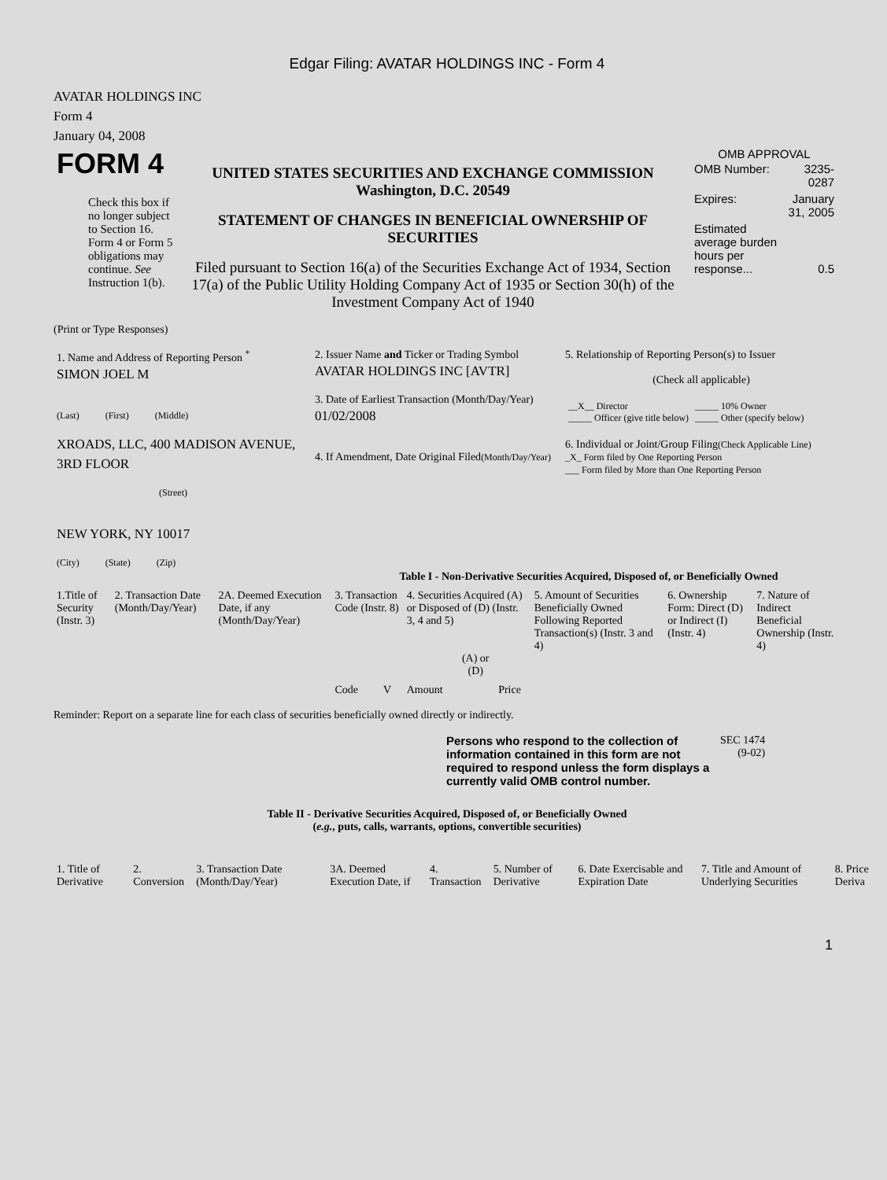Edgar Filing: AVATAR HOLDINGS INC - Form 4
AVATAR HOLDINGS INC
Form 4
January 04, 2008
| FORM 4 Check this box if no longer subject to Section 16. Form 4 or Form 5 obligations may continue. See Instruction 1(b). | UNITED STATES SECURITIES AND EXCHANGE COMMISSION Washington, D.C. 20549 STATEMENT OF CHANGES IN BENEFICIAL OWNERSHIP OF SECURITIES Filed pursuant to Section 16(a) of the Securities Exchange Act of 1934, Section 17(a) of the Public Utility Holding Company Act of 1935 or Section 30(h) of the Investment Company Act of 1940 | OMB APPROVAL / OMB Number: / 3235-0287 / / Expires: / January 31, 2005 / / Estimated average burden hours per response... / 0.5 / |
(Print or Type Responses)
| 1. Name and Address of Reporting Person <sup>*</sup> SIMON JOEL M (Last) (First) (Middle) XROADS, LLC, 400 MADISON AVENUE, 3RD FLOOR (Street) NEW YORK, NY 10017 (City) (State) (Zip) | 2. Issuer Name and Ticker or Trading Symbol AVATAR HOLDINGS INC [AVTR] 3. Date of Earliest Transaction (Month/Day/Year) 01/02/2008 4. If Amendment, Date Original Filed (Month/Day/Year) | 5. Relationship of Reporting Person(s) to Issuer (Check all applicable) / __X__ Director _____ Officer (give title below) / _____ 10% Owner _____ Other (specify below) / 6. Individual or Joint/Group Filing (Check Applicable Line) _X_ Form filed by One Reporting Person ___ Form filed by More than One Reporting Person |
Table I - Non-Derivative Securities Acquired, Disposed of, or Beneficially Owned
| 1.Title of Security (Instr. 3) | 2. Transaction Date (Month/Day/Year) | 2A. Deemed Execution Date, if any (Month/Day/Year) | 3. Transaction Code (Instr. 8) | | 4. Securities Acquired (A) or Disposed of (D) (Instr. 3, 4 and 5) | | | 5. Amount of Securities Beneficially Owned Following Reported Transaction(s) (Instr. 3 and 4) | 6. Ownership Form: Direct (D) or Indirect (I) (Instr. 4) | 7. Nature of Indirect Beneficial Ownership (Instr. 4) |
| --- | --- | --- | --- | --- | --- | --- | --- | --- | --- | --- |
| | | | Code | V | Amount | (A) or (D) | Price | | | |
Reminder: Report on a separate line for each class of securities beneficially owned directly or indirectly.
| Persons who respond to the collection of information contained in this form are not required to respond unless the form displays a currently valid OMB control number. | SEC 1474 (9-02) |
Table II - Derivative Securities Acquired, Disposed of, or Beneficially Owned
(e.g., puts, calls, warrants, options, convertible securities)
| 1. Title of Derivative | 2. Conversion | 3. Transaction Date (Month/Day/Year) | 3A. Deemed Execution Date, if | 4. Transaction | 5. Number of Derivative | 6. Date Exercisable and Expiration Date | 7. Title and Amount of Underlying Securities | 8. Price Deriva |
| --- | --- | --- | --- | --- | --- | --- | --- | --- |
1